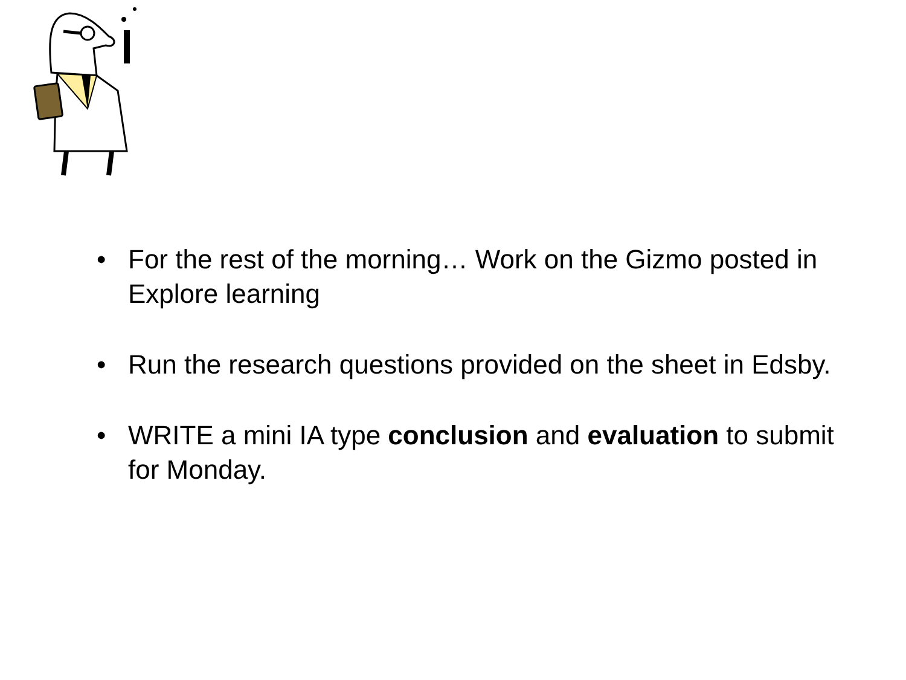• For the rest of the morning… Work on the Gizmo posted in Explore learning
• Run the research questions provided on the sheet in Edsby.
• WRITE a mini IA type conclusion and evaluation to submit for Monday.